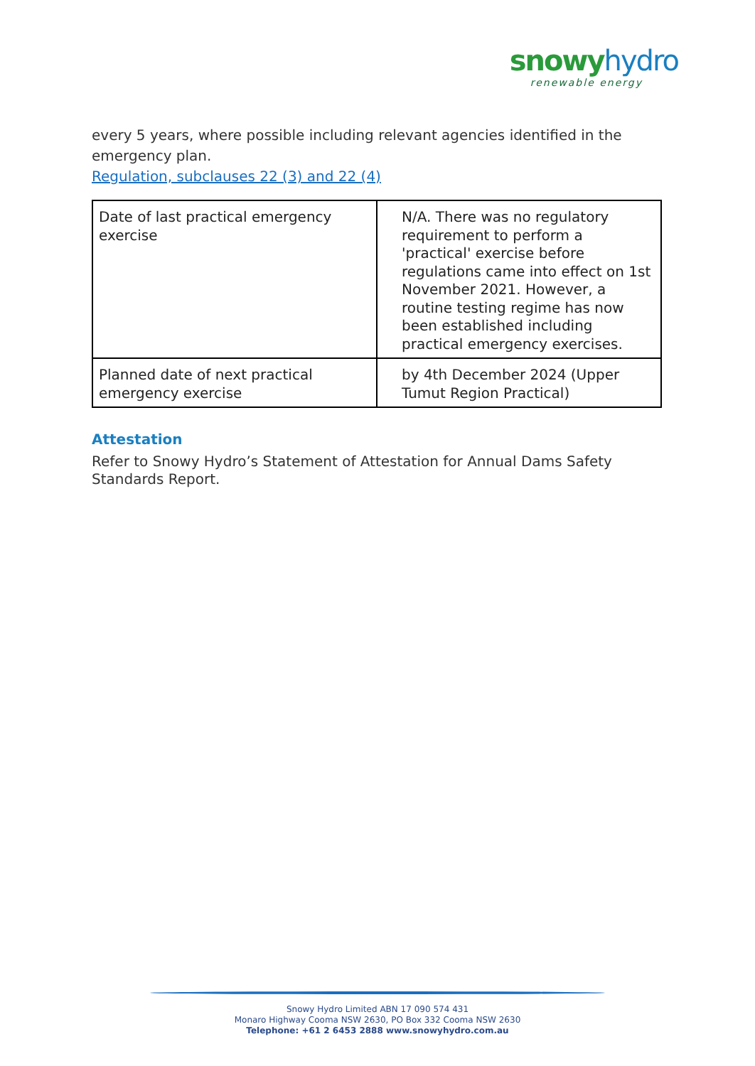snowy hydro
renewable energy
every 5 years, where possible including relevant agencies identified in the emergency plan.
Regulation, subclauses 22 (3) and 22 (4)
| Date of last practical emergency exercise | N/A. There was no regulatory requirement to perform a 'practical' exercise before regulations came into effect on 1st November 2021. However, a routine testing regime has now been established including practical emergency exercises. |
| Planned date of next practical emergency exercise | by 4th December 2024 (Upper Tumut Region Practical) |
Attestation
Refer to Snowy Hydro’s Statement of Attestation for Annual Dams Safety Standards Report.
Snowy Hydro Limited ABN 17 090 574 431
Monaro Highway Cooma NSW 2630, PO Box 332 Cooma NSW 2630
Telephone: +61 2 6453 2888 www.snowyhydro.com.au